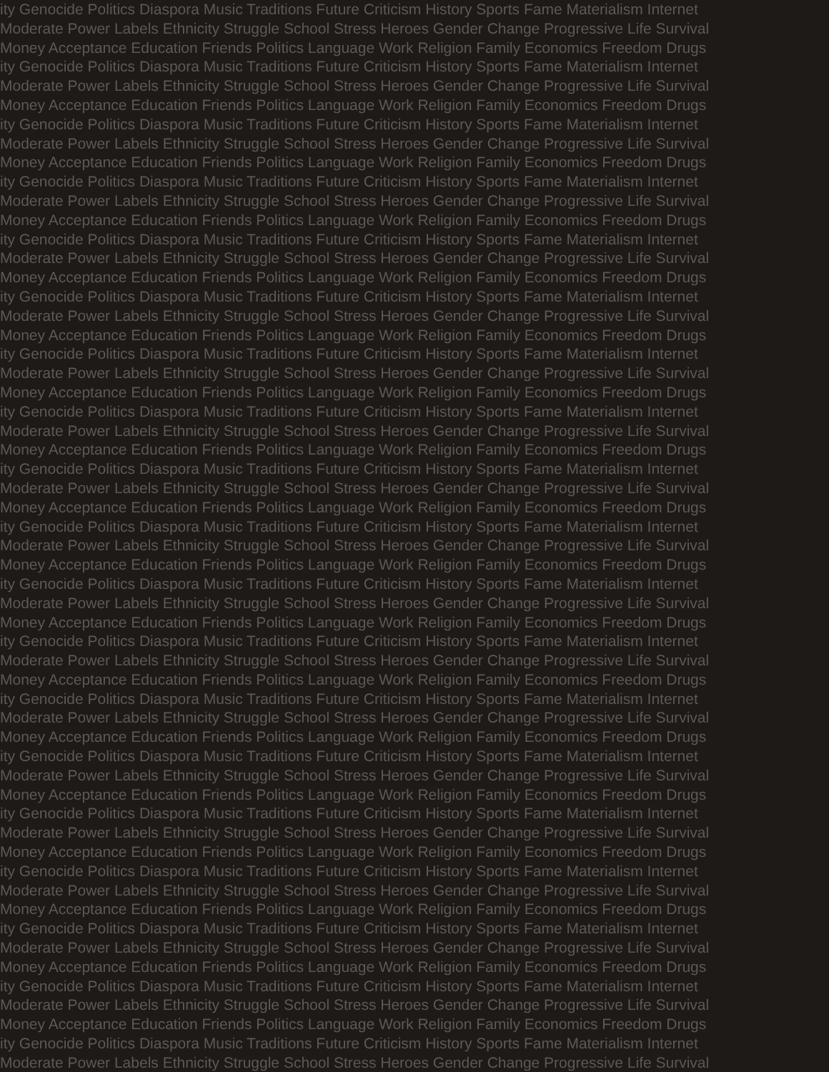ity Genocide Politics Diaspora Music Traditions Future Criticism History Sports Fame Materialism Internet
Moderate Power Labels Ethnicity Struggle School Stress Heroes Gender Change Progressive Life Survival
Money Acceptance Education Friends Politics Language Work Religion Family Economics Freedom Drugs
ity Genocide Politics Diaspora Music Traditions Future Criticism History Sports Fame Materialism Internet
Moderate Power Labels Ethnicity Struggle School Stress Heroes Gender Change Progressive Life Survival
Money Acceptance Education Friends Politics Language Work Religion Family Economics Freedom Drugs
ity Genocide Politics Diaspora Music Traditions Future Criticism History Sports Fame Materialism Internet
Moderate Power Labels Ethnicity Struggle School Stress Heroes Gender Change Progressive Life Survival
Money Acceptance Education Friends Politics Language Work Religion Family Economics Freedom Drugs
ity Genocide Politics Diaspora Music Traditions Future Criticism History Sports Fame Materialism Internet
Moderate Power Labels Ethnicity Struggle School Stress Heroes Gender Change Progressive Life Survival
Money Acceptance Education Friends Politics Language Work Religion Family Economics Freedom Drugs
ity Genocide Politics Diaspora Music Traditions Future Criticism History Sports Fame Materialism Internet
Moderate Power Labels Ethnicity Struggle School Stress Heroes Gender Change Progressive Life Survival
Money Acceptance Education Friends Politics Language Work Religion Family Economics Freedom Drugs
ity Genocide Politics Diaspora Music Traditions Future Criticism History Sports Fame Materialism Internet
Moderate Power Labels Ethnicity Struggle School Stress Heroes Gender Change Progressive Life Survival
Money Acceptance Education Friends Politics Language Work Religion Family Economics Freedom Drugs
ity Genocide Politics Diaspora Music Traditions Future Criticism History Sports Fame Materialism Internet
Moderate Power Labels Ethnicity Struggle School Stress Heroes Gender Change Progressive Life Survival
Money Acceptance Education Friends Politics Language Work Religion Family Economics Freedom Drugs
ity Genocide Politics Diaspora Music Traditions Future Criticism History Sports Fame Materialism Internet
Moderate Power Labels Ethnicity Struggle School Stress Heroes Gender Change Progressive Life Survival
Money Acceptance Education Friends Politics Language Work Religion Family Economics Freedom Drugs
ity Genocide Politics Diaspora Music Traditions Future Criticism History Sports Fame Materialism Internet
Moderate Power Labels Ethnicity Struggle School Stress Heroes Gender Change Progressive Life Survival
Money Acceptance Education Friends Politics Language Work Religion Family Economics Freedom Drugs
ity Genocide Politics Diaspora Music Traditions Future Criticism History Sports Fame Materialism Internet
Moderate Power Labels Ethnicity Struggle School Stress Heroes Gender Change Progressive Life Survival
Money Acceptance Education Friends Politics Language Work Religion Family Economics Freedom Drugs
ity Genocide Politics Diaspora Music Traditions Future Criticism History Sports Fame Materialism Internet
Moderate Power Labels Ethnicity Struggle School Stress Heroes Gender Change Progressive Life Survival
Money Acceptance Education Friends Politics Language Work Religion Family Economics Freedom Drugs
ity Genocide Politics Diaspora Music Traditions Future Criticism History Sports Fame Materialism Internet
Moderate Power Labels Ethnicity Struggle School Stress Heroes Gender Change Progressive Life Survival
Money Acceptance Education Friends Politics Language Work Religion Family Economics Freedom Drugs
ity Genocide Politics Diaspora Music Traditions Future Criticism History Sports Fame Materialism Internet
Moderate Power Labels Ethnicity Struggle School Stress Heroes Gender Change Progressive Life Survival
Money Acceptance Education Friends Politics Language Work Religion Family Economics Freedom Drugs
ity Genocide Politics Diaspora Music Traditions Future Criticism History Sports Fame Materialism Internet
Moderate Power Labels Ethnicity Struggle School Stress Heroes Gender Change Progressive Life Survival
Money Acceptance Education Friends Politics Language Work Religion Family Economics Freedom Drugs
ity Genocide Politics Diaspora Music Traditions Future Criticism History Sports Fame Materialism Internet
Moderate Power Labels Ethnicity Struggle School Stress Heroes Gender Change Progressive Life Survival
Money Acceptance Education Friends Politics Language Work Religion Family Economics Freedom Drugs
ity Genocide Politics Diaspora Music Traditions Future Criticism History Sports Fame Materialism Internet
Moderate Power Labels Ethnicity Struggle School Stress Heroes Gender Change Progressive Life Survival
Money Acceptance Education Friends Politics Language Work Religion Family Economics Freedom Drugs
ity Genocide Politics Diaspora Music Traditions Future Criticism History Sports Fame Materialism Internet
Moderate Power Labels Ethnicity Struggle School Stress Heroes Gender Change Progressive Life Survival
Money Acceptance Education Friends Politics Language Work Religion Family Economics Freedom Drugs
ity Genocide Politics Diaspora Music Traditions Future Criticism History Sports Fame Materialism Internet
Moderate Power Labels Ethnicity Struggle School Stress Heroes Gender Change Progressive Life Survival
Money Acceptance Education Friends Politics Language Work Religion Family Economics Freedom Drugs
ity Genocide Politics Diaspora Music Traditions Future Criticism History Sports Fame Materialism Internet
Moderate Power Labels Ethnicity Struggle School Stress Heroes Gender Change Progressive Life Survival